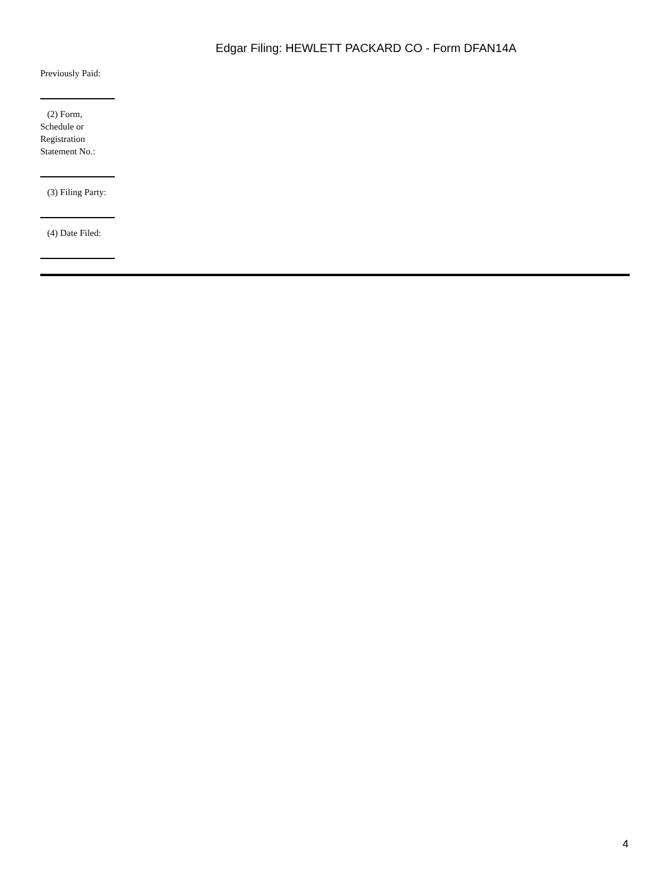Edgar Filing: HEWLETT PACKARD CO - Form DFAN14A
Previously Paid:
(2) Form, Schedule or Registration Statement No.:
(3) Filing Party:
(4) Date Filed:
4